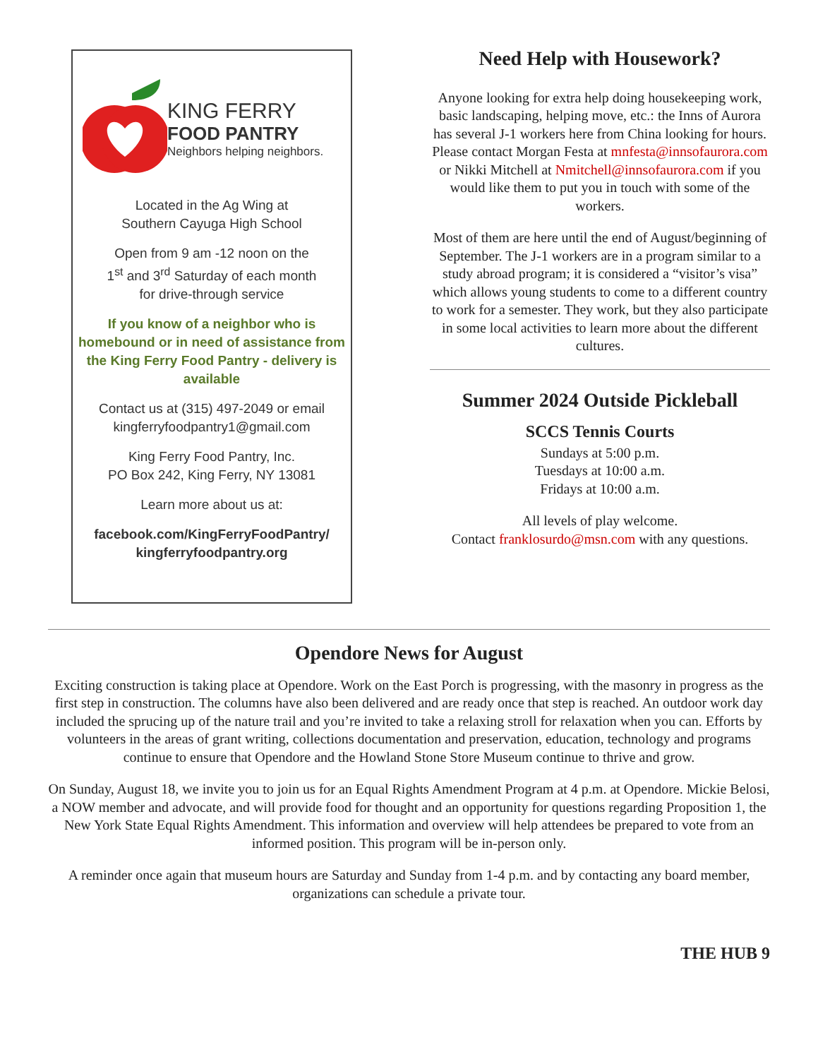KING FERRY
FOOD PANTRY
Neighbors helping neighbors.
Located in the Ag Wing at
Southern Cayuga High School
Open from 9 am -12 noon on the
1<sup>st</sup> and 3<sup>rd</sup> Saturday of each month
for drive-through service
If you know of a neighbor who is homebound or in need of assistance from the King Ferry Food Pantry - delivery is available
Contact us at (315) 497-2049 or email
kingferryfoodpantry1@gmail.com
King Ferry Food Pantry, Inc.
PO Box 242, King Ferry, NY 13081
Learn more about us at:
facebook.com/KingFerryFoodPantry/
kingferryfoodpantry.org
Need Help with Housework?
Anyone looking for extra help doing housekeeping work, basic landscaping, helping move, etc.: the Inns of Aurora has several J-1 workers here from China looking for hours. Please contact Morgan Festa at mnfesta@innsofaurora.com or Nikki Mitchell at Nmitchell@innsofaurora.com if you would like them to put you in touch with some of the workers.
Most of them are here until the end of August/beginning of September. The J-1 workers are in a program similar to a study abroad program; it is considered a “visitor’s visa” which allows young students to come to a different country to work for a semester. They work, but they also participate in some local activities to learn more about the different cultures.
Summer 2024 Outside Pickleball
SCCS Tennis Courts
Sundays at 5:00 p.m.
Tuesdays at 10:00 a.m.
Fridays at 10:00 a.m.
All levels of play welcome.
Contact franklosurdo@msn.com with any questions.
Opendore News for August
Exciting construction is taking place at Opendore. Work on the East Porch is progressing, with the masonry in progress as the first step in construction. The columns have also been delivered and are ready once that step is reached. An outdoor work day included the sprucing up of the nature trail and you’re invited to take a relaxing stroll for relaxation when you can. Efforts by volunteers in the areas of grant writing, collections documentation and preservation, education, technology and programs continue to ensure that Opendore and the Howland Stone Store Museum continue to thrive and grow.
On Sunday, August 18, we invite you to join us for an Equal Rights Amendment Program at 4 p.m. at Opendore. Mickie Belosi, a NOW member and advocate, and will provide food for thought and an opportunity for questions regarding Proposition 1, the New York State Equal Rights Amendment. This information and overview will help attendees be prepared to vote from an informed position. This program will be in-person only.
A reminder once again that museum hours are Saturday and Sunday from 1-4 p.m. and by contacting any board member, organizations can schedule a private tour.
THE HUB 9